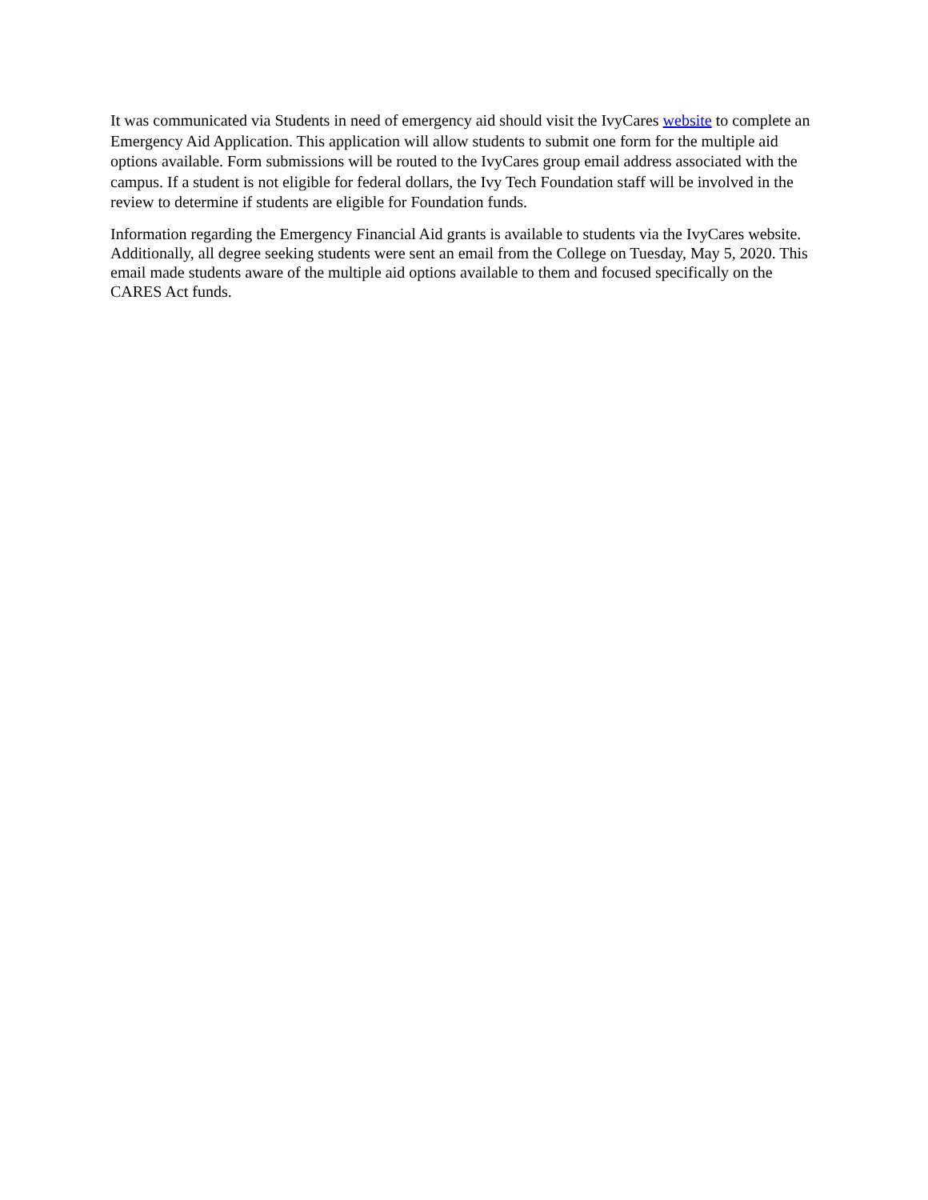It was communicated via Students in need of emergency aid should visit the IvyCares website to complete an Emergency Aid Application. This application will allow students to submit one form for the multiple aid options available. Form submissions will be routed to the IvyCares group email address associated with the campus. If a student is not eligible for federal dollars, the Ivy Tech Foundation staff will be involved in the review to determine if students are eligible for Foundation funds.
Information regarding the Emergency Financial Aid grants is available to students via the IvyCares website. Additionally, all degree seeking students were sent an email from the College on Tuesday, May 5, 2020. This email made students aware of the multiple aid options available to them and focused specifically on the CARES Act funds.